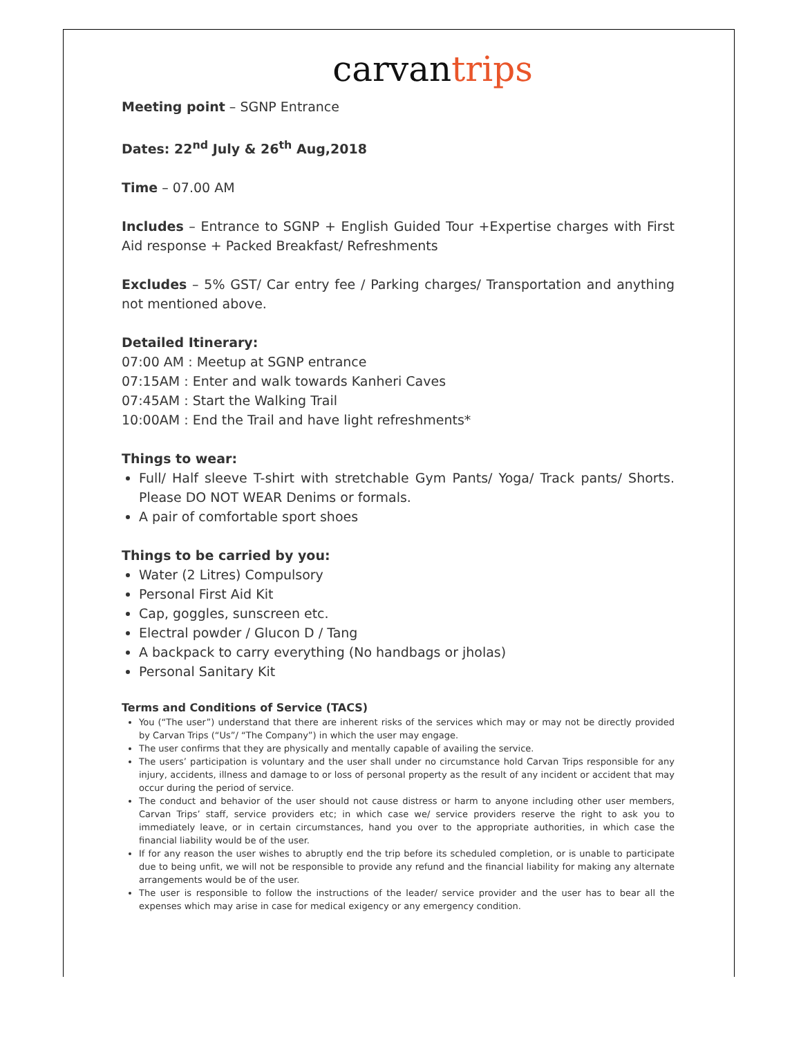carvan trips
Meeting point – SGNP Entrance
Dates: 22<sup>nd</sup> July & 26<sup>th</sup> Aug,2018
Time – 07.00 AM
Includes – Entrance to SGNP + English Guided Tour +Expertise charges with First Aid response + Packed Breakfast/ Refreshments
Excludes – 5% GST/ Car entry fee / Parking charges/ Transportation and anything not mentioned above.
Detailed Itinerary:
07:00 AM : Meetup at SGNP entrance
07:15AM : Enter and walk towards Kanheri Caves
07:45AM : Start the Walking Trail
10:00AM : End the Trail and have light refreshments*
Things to wear:
Full/ Half sleeve T-shirt with stretchable Gym Pants/ Yoga/ Track pants/ Shorts. Please DO NOT WEAR Denims or formals.
A pair of comfortable sport shoes
Things to be carried by you:
Water (2 Litres) Compulsory
Personal First Aid Kit
Cap, goggles, sunscreen etc.
Electral powder / Glucon D / Tang
A backpack to carry everything (No handbags or jholas)
Personal Sanitary Kit
Terms and Conditions of Service (TACS)
You (“The user”) understand that there are inherent risks of the services which may or may not be directly provided by Carvan Trips (“Us”/ “The Company”) in which the user may engage.
The user confirms that they are physically and mentally capable of availing the service.
The users’ participation is voluntary and the user shall under no circumstance hold Carvan Trips responsible for any injury, accidents, illness and damage to or loss of personal property as the result of any incident or accident that may occur during the period of service.
The conduct and behavior of the user should not cause distress or harm to anyone including other user members, Carvan Trips’ staff, service providers etc; in which case we/ service providers reserve the right to ask you to immediately leave, or in certain circumstances, hand you over to the appropriate authorities, in which case the financial liability would be of the user.
If for any reason the user wishes to abruptly end the trip before its scheduled completion, or is unable to participate due to being unfit, we will not be responsible to provide any refund and the financial liability for making any alternate arrangements would be of the user.
The user is responsible to follow the instructions of the leader/ service provider and the user has to bear all the expenses which may arise in case for medical exigency or any emergency condition.